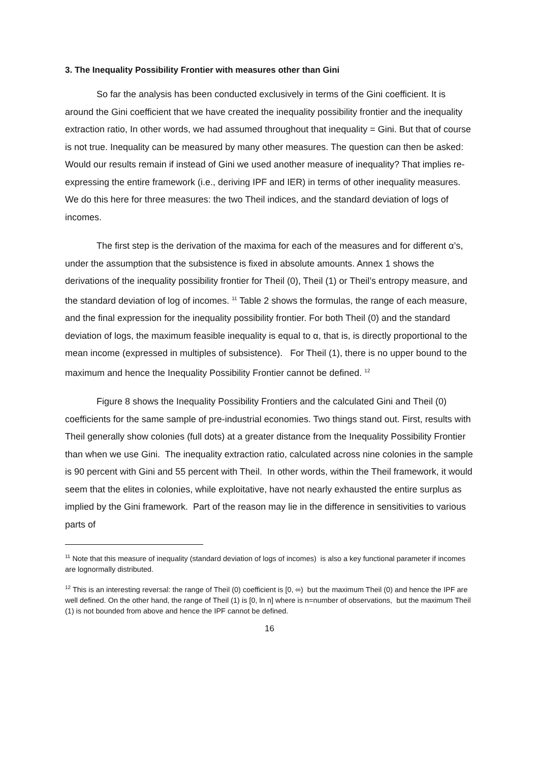3. The Inequality Possibility Frontier with measures other than Gini
So far the analysis has been conducted exclusively in terms of the Gini coefficient. It is around the Gini coefficient that we have created the inequality possibility frontier and the inequality extraction ratio, In other words, we had assumed throughout that inequality = Gini. But that of course is not true. Inequality can be measured by many other measures. The question can then be asked: Would our results remain if instead of Gini we used another measure of inequality? That implies re-expressing the entire framework (i.e., deriving IPF and IER) in terms of other inequality measures. We do this here for three measures: the two Theil indices, and the standard deviation of logs of incomes.
The first step is the derivation of the maxima for each of the measures and for different α’s, under the assumption that the subsistence is fixed in absolute amounts. Annex 1 shows the derivations of the inequality possibility frontier for Theil (0), Theil (1) or Theil’s entropy measure, and the standard deviation of log of incomes. <sup>11</sup> Table 2 shows the formulas, the range of each measure, and the final expression for the inequality possibility frontier. For both Theil (0) and the standard deviation of logs, the maximum feasible inequality is equal to α, that is, is directly proportional to the mean income (expressed in multiples of subsistence). For Theil (1), there is no upper bound to the maximum and hence the Inequality Possibility Frontier cannot be defined. <sup>12</sup>
Figure 8 shows the Inequality Possibility Frontiers and the calculated Gini and Theil (0) coefficients for the same sample of pre-industrial economies. Two things stand out. First, results with Theil generally show colonies (full dots) at a greater distance from the Inequality Possibility Frontier than when we use Gini. The inequality extraction ratio, calculated across nine colonies in the sample is 90 percent with Gini and 55 percent with Theil. In other words, within the Theil framework, it would seem that the elites in colonies, while exploitative, have not nearly exhausted the entire surplus as implied by the Gini framework. Part of the reason may lie in the difference in sensitivities to various parts of
<sup>11</sup> Note that this measure of inequality (standard deviation of logs of incomes) is also a key functional parameter if incomes are lognormally distributed.
<sup>12</sup> This is an interesting reversal: the range of Theil (0) coefficient is [0, ∞) but the maximum Theil (0) and hence the IPF are well defined. On the other hand, the range of Theil (1) is [0, ln n] where is n=number of observations, but the maximum Theil (1) is not bounded from above and hence the IPF cannot be defined.
16